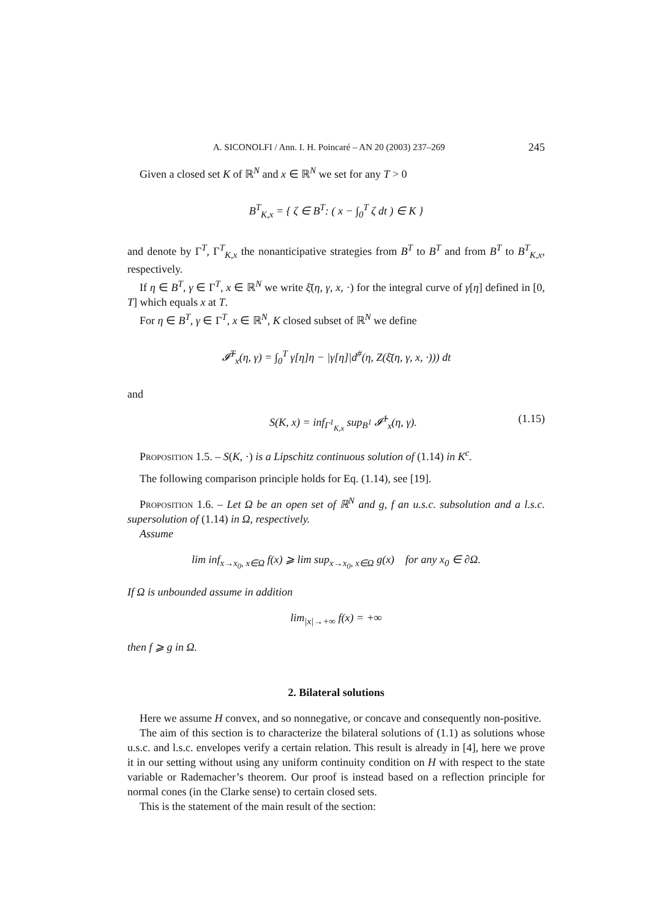A. SICONOLFI / Ann. I. H. Poincaré – AN 20 (2003) 237–269 245
Given a closed set K of ℝ<sup>N</sup> and x ∈ ℝ<sup>N</sup> we set for any T > 0
B<sup>T</sup><sub>K,x</sub> = { ζ ∈ B<sup>T</sup>: ( x − ∫<sub>0</sub><sup>T</sup> ζ dt ) ∈ K }
and denote by Γ<sup>T</sup>, Γ<sup>T</sup><sub>K,x</sub> the nonanticipative strategies from B<sup>T</sup> to B<sup>T</sup> and from B<sup>T</sup> to B<sup>T</sup><sub>K,x</sub>, respectively.
If η ∈ B<sup>T</sup>, γ ∈ Γ<sup>T</sup>, x ∈ ℝ<sup>N</sup> we write ξ̄(η, γ, x, ·) for the integral curve of γ[η] defined in [0, T] which equals x at T.
For η ∈ B<sup>T</sup>, γ ∈ Γ<sup>T</sup>, x ∈ ℝ<sup>N</sup>, K closed subset of ℝ<sup>N</sup> we define
𝓘̄<sup>T</sup><sub>x</sub>(η, γ) = ∫<sub>0</sub><sup>T</sup> γ[η]η − |γ[η]|d<sup>#</sup>(η, Z(ξ̄(η, γ, x, ·))) dt
and
S(K, x) = inf<sub>Γ<sup>1</sup><sub>K,x</sub></sub> sup<sub>B<sup>1</sup></sub> 𝓘̄<sup>1</sup><sub>x</sub>(η, γ). (1.15)
Proposition 1.5. – S(K, ·) is a Lipschitz continuous solution of (1.14) in K<sup>c</sup>.
The following comparison principle holds for Eq. (1.14), see [19].
Proposition 1.6. – Let Ω be an open set of ℝ<sup>N</sup> and g, f an u.s.c. subsolution and a l.s.c. supersolution of (1.14) in Ω, respectively.
Assume
lim inf<sub>x→x<sub>0</sub>, x∈Ω</sub> f(x) ⩾ lim sup<sub>x→x<sub>0</sub>, x∈Ω</sub> g(x) for any x<sub>0</sub> ∈ ∂Ω.
If Ω is unbounded assume in addition
lim<sub>|x|→+∞</sub> f(x) = +∞
then f ⩾ g in Ω.
2. Bilateral solutions
Here we assume H convex, and so nonnegative, or concave and consequently non-positive.
The aim of this section is to characterize the bilateral solutions of (1.1) as solutions whose u.s.c. and l.s.c. envelopes verify a certain relation. This result is already in [4], here we prove it in our setting without using any uniform continuity condition on H with respect to the state variable or Rademacher’s theorem. Our proof is instead based on a reflection principle for normal cones (in the Clarke sense) to certain closed sets.
This is the statement of the main result of the section: